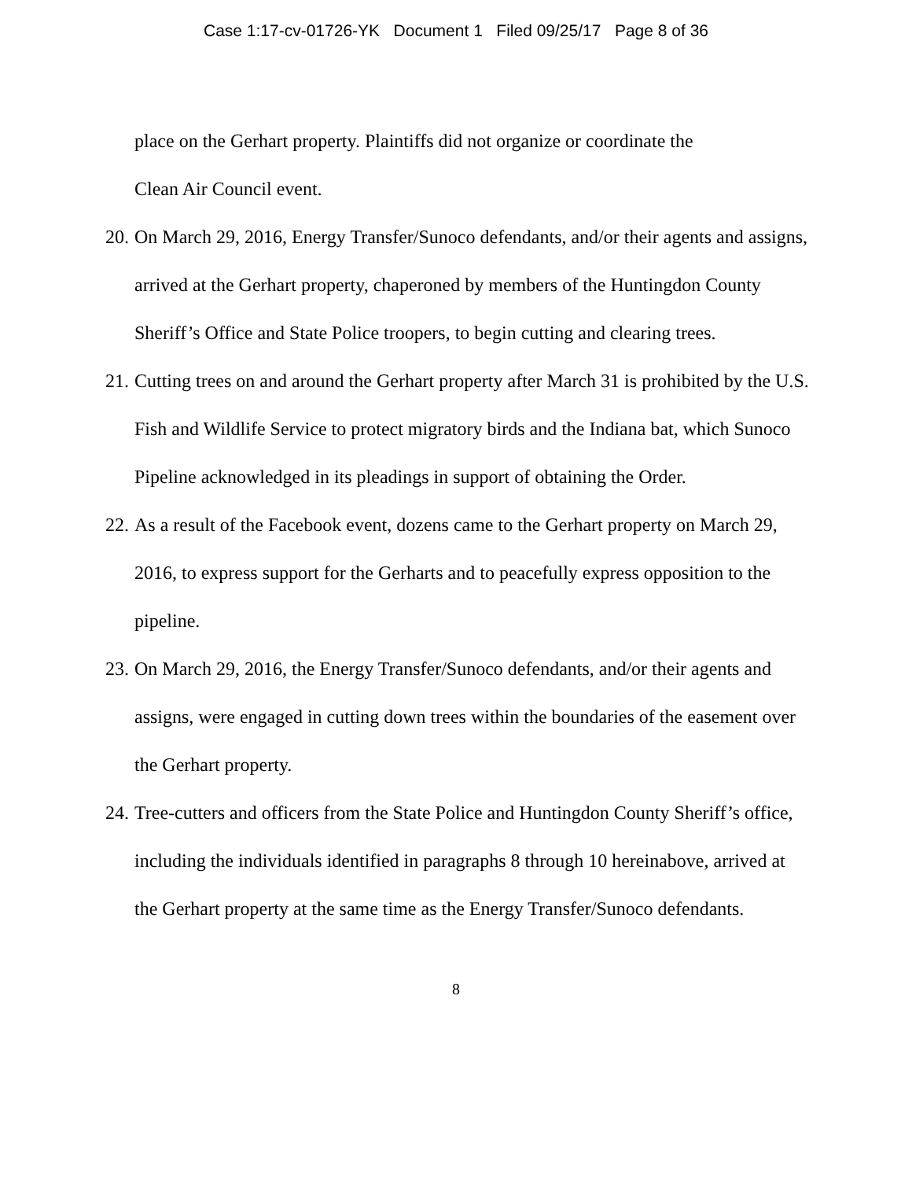Case 1:17-cv-01726-YK Document 1 Filed 09/25/17 Page 8 of 36
place on the Gerhart property. Plaintiffs did not organize or coordinate the
Clean Air Council event.
20. On March 29, 2016, Energy Transfer/Sunoco defendants, and/or their agents and assigns, arrived at the Gerhart property, chaperoned by members of the Huntingdon County Sheriff’s Office and State Police troopers, to begin cutting and clearing trees.
21. Cutting trees on and around the Gerhart property after March 31 is prohibited by the U.S. Fish and Wildlife Service to protect migratory birds and the Indiana bat, which Sunoco Pipeline acknowledged in its pleadings in support of obtaining the Order.
22. As a result of the Facebook event, dozens came to the Gerhart property on March 29, 2016, to express support for the Gerharts and to peacefully express opposition to the pipeline.
23. On March 29, 2016, the Energy Transfer/Sunoco defendants, and/or their agents and assigns, were engaged in cutting down trees within the boundaries of the easement over the Gerhart property.
24. Tree-cutters and officers from the State Police and Huntingdon County Sheriff’s office, including the individuals identified in paragraphs 8 through 10 hereinabove, arrived at the Gerhart property at the same time as the Energy Transfer/Sunoco defendants.
8